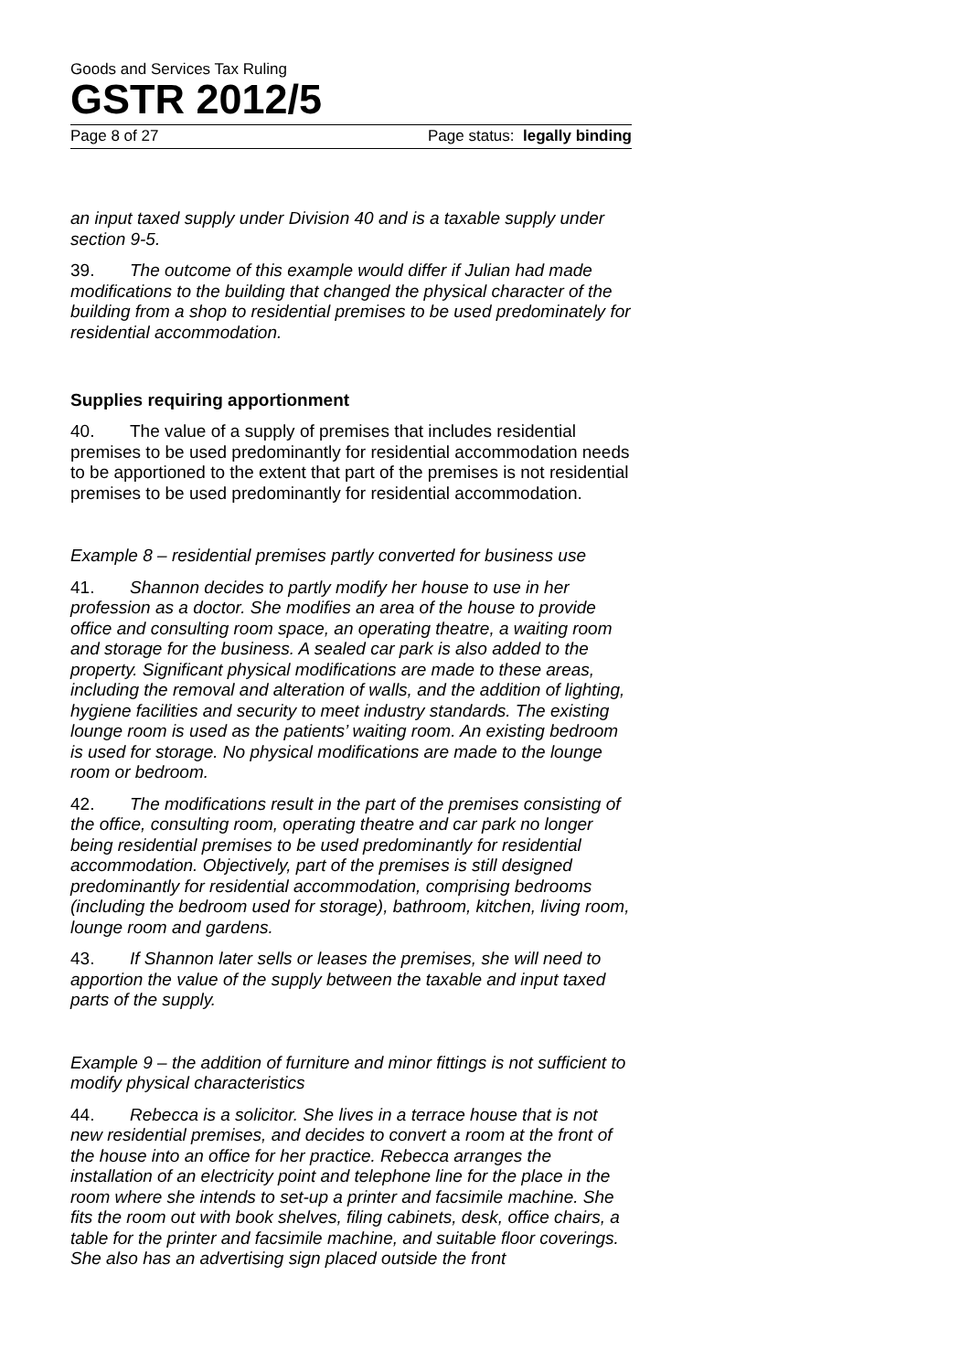Goods and Services Tax Ruling
GSTR 2012/5
Page 8 of 27 Page status: legally binding
an input taxed supply under Division 40 and is a taxable supply under section 9-5.
39. The outcome of this example would differ if Julian had made modifications to the building that changed the physical character of the building from a shop to residential premises to be used predominately for residential accommodation.
Supplies requiring apportionment
40. The value of a supply of premises that includes residential premises to be used predominantly for residential accommodation needs to be apportioned to the extent that part of the premises is not residential premises to be used predominantly for residential accommodation.
Example 8 – residential premises partly converted for business use
41. Shannon decides to partly modify her house to use in her profession as a doctor. She modifies an area of the house to provide office and consulting room space, an operating theatre, a waiting room and storage for the business. A sealed car park is also added to the property. Significant physical modifications are made to these areas, including the removal and alteration of walls, and the addition of lighting, hygiene facilities and security to meet industry standards. The existing lounge room is used as the patients’ waiting room. An existing bedroom is used for storage. No physical modifications are made to the lounge room or bedroom.
42. The modifications result in the part of the premises consisting of the office, consulting room, operating theatre and car park no longer being residential premises to be used predominantly for residential accommodation. Objectively, part of the premises is still designed predominantly for residential accommodation, comprising bedrooms (including the bedroom used for storage), bathroom, kitchen, living room, lounge room and gardens.
43. If Shannon later sells or leases the premises, she will need to apportion the value of the supply between the taxable and input taxed parts of the supply.
Example 9 – the addition of furniture and minor fittings is not sufficient to modify physical characteristics
44. Rebecca is a solicitor. She lives in a terrace house that is not new residential premises, and decides to convert a room at the front of the house into an office for her practice. Rebecca arranges the installation of an electricity point and telephone line for the place in the room where she intends to set-up a printer and facsimile machine. She fits the room out with book shelves, filing cabinets, desk, office chairs, a table for the printer and facsimile machine, and suitable floor coverings. She also has an advertising sign placed outside the front